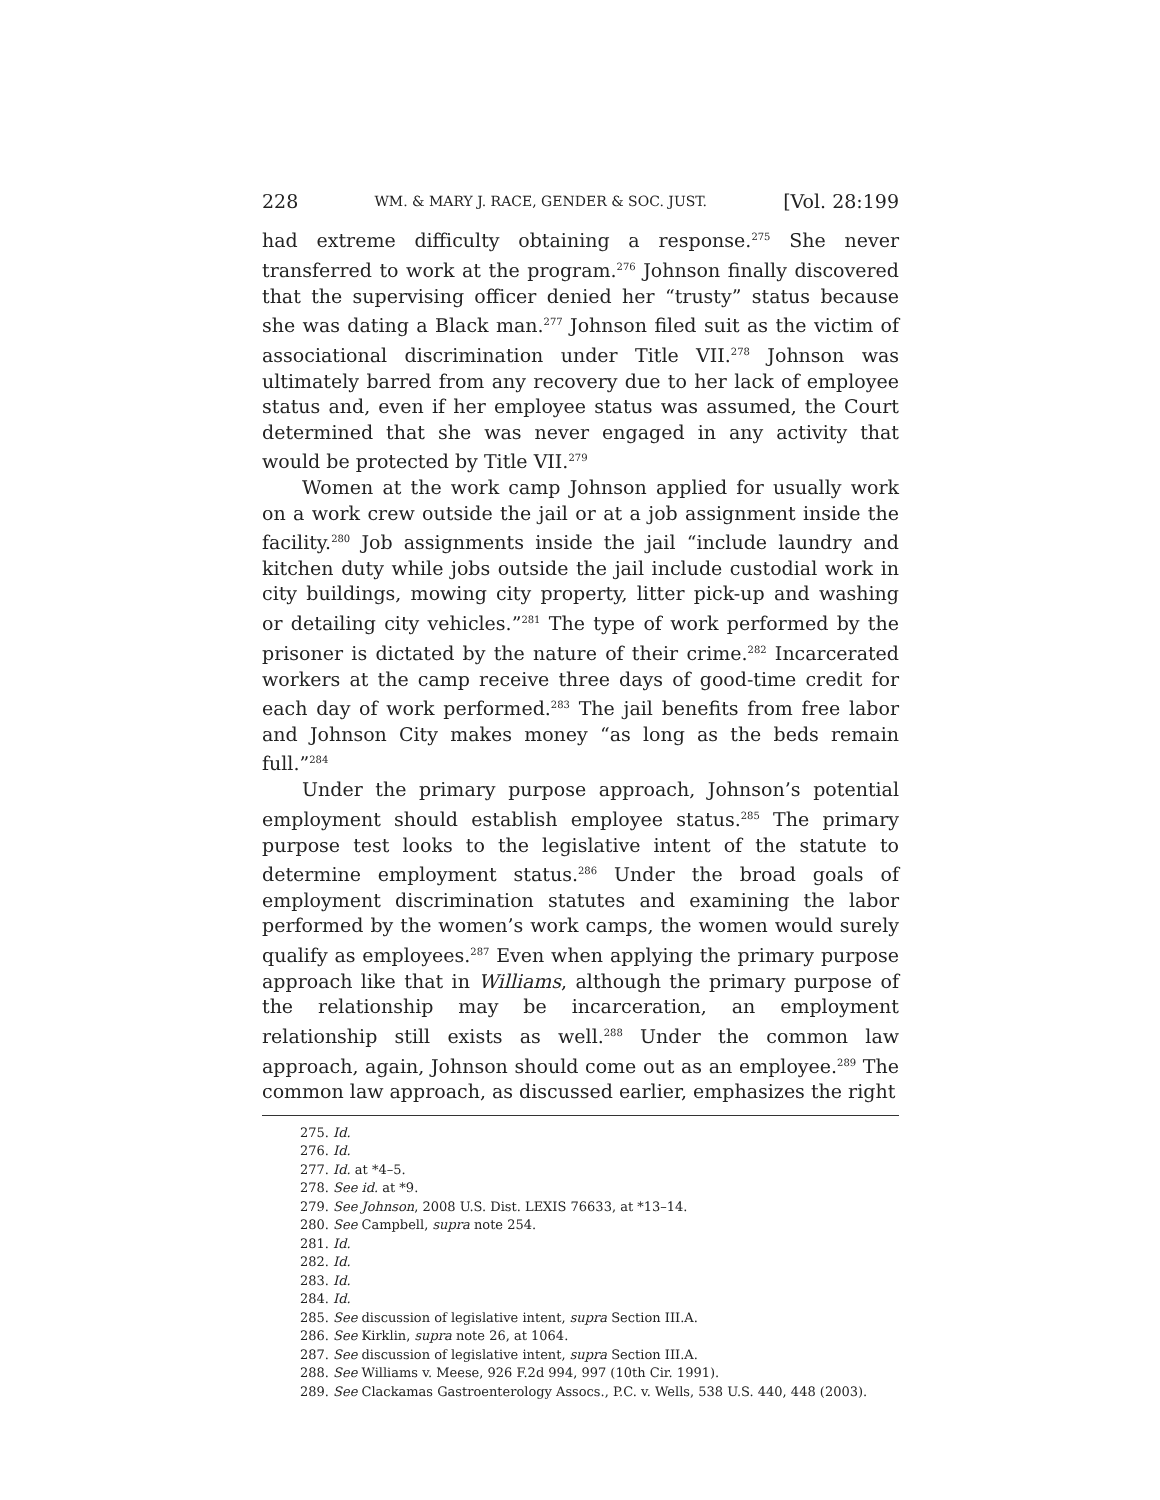228 WM. & MARY J. RACE, GENDER & SOC. JUST. [Vol. 28:199
had extreme difficulty obtaining a response.<sup>275</sup> She never transferred to work at the program.<sup>276</sup> Johnson finally discovered that the supervising officer denied her “trusty” status because she was dating a Black man.<sup>277</sup> Johnson filed suit as the victim of associational discrimination under Title VII.<sup>278</sup> Johnson was ultimately barred from any recovery due to her lack of employee status and, even if her employee status was assumed, the Court determined that she was never engaged in any activity that would be protected by Title VII.<sup>279</sup>
Women at the work camp Johnson applied for usually work on a work crew outside the jail or at a job assignment inside the facility.<sup>280</sup> Job assignments inside the jail “include laundry and kitchen duty while jobs outside the jail include custodial work in city buildings, mowing city property, litter pick-up and washing or detailing city vehicles.”<sup>281</sup> The type of work performed by the prisoner is dictated by the nature of their crime.<sup>282</sup> Incarcerated workers at the camp receive three days of good-time credit for each day of work performed.<sup>283</sup> The jail benefits from free labor and Johnson City makes money “as long as the beds remain full.”<sup>284</sup>
Under the primary purpose approach, Johnson’s potential employment should establish employee status.<sup>285</sup> The primary purpose test looks to the legislative intent of the statute to determine employment status.<sup>286</sup> Under the broad goals of employment discrimination statutes and examining the labor performed by the women’s work camps, the women would surely qualify as employees.<sup>287</sup> Even when applying the primary purpose approach like that in Williams, although the primary purpose of the relationship may be incarceration, an employment relationship still exists as well.<sup>288</sup> Under the common law approach, again, Johnson should come out as an employee.<sup>289</sup> The common law approach, as discussed earlier, emphasizes the right
275. Id.
276. Id.
277. Id. at *4–5.
278. See id. at *9.
279. See Johnson, 2008 U.S. Dist. LEXIS 76633, at *13–14.
280. See Campbell, supra note 254.
281. Id.
282. Id.
283. Id.
284. Id.
285. See discussion of legislative intent, supra Section III.A.
286. See Kirklin, supra note 26, at 1064.
287. See discussion of legislative intent, supra Section III.A.
288. See Williams v. Meese, 926 F.2d 994, 997 (10th Cir. 1991).
289. See Clackamas Gastroenterology Assocs., P.C. v. Wells, 538 U.S. 440, 448 (2003).